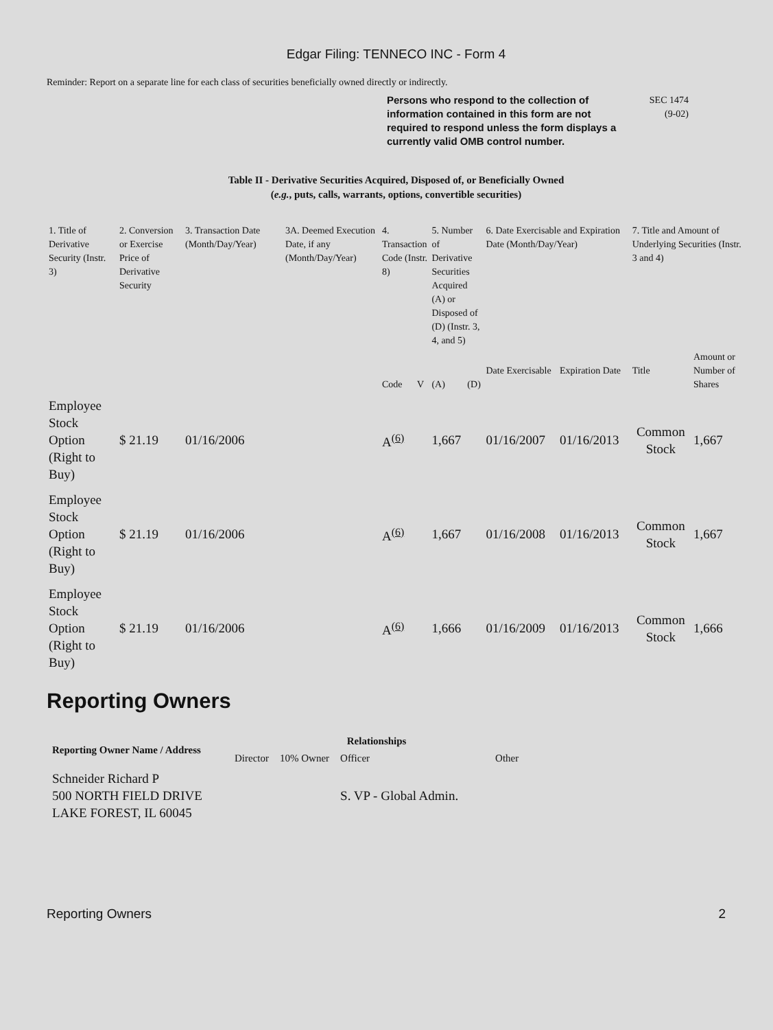Edgar Filing: TENNECO INC - Form 4
Reminder: Report on a separate line for each class of securities beneficially owned directly or indirectly.
Persons who respond to the collection of information contained in this form are not required to respond unless the form displays a currently valid OMB control number.
SEC 1474
(9-02)
Table II - Derivative Securities Acquired, Disposed of, or Beneficially Owned
(e.g., puts, calls, warrants, options, convertible securities)
| 1. Title of Derivative Security (Instr. 3) | 2. Conversion or Exercise Price of Derivative Security | 3. Transaction Date (Month/Day/Year) | 3A. Deemed Execution Date, if any (Month/Day/Year) | 4. Transaction Code (Instr. 8) | | 5. Number of Derivative Securities Acquired (A) or Disposed of (D) (Instr. 3, 4, and 5) | | 6. Date Exercisable and Expiration Date (Month/Day/Year) | | 7. Title and Amount of Underlying Securities (Instr. 3 and 4) | |
| --- | --- | --- | --- | --- | --- | --- | --- | --- | --- | --- | --- |
| | | | | Code | V | (A) | (D) | Date Exercisable | Expiration Date | Title | Amount or Number of Shares |
| Employee Stock Option (Right to Buy) | $ 21.19 | 01/16/2006 | | A<sup>(6)</sup> | | 1,667 | | 01/16/2007 | 01/16/2013 | Common Stock | 1,667 |
| Employee Stock Option (Right to Buy) | $ 21.19 | 01/16/2006 | | A<sup>(6)</sup> | | 1,667 | | 01/16/2008 | 01/16/2013 | Common Stock | 1,667 |
| Employee Stock Option (Right to Buy) | $ 21.19 | 01/16/2006 | | A<sup>(6)</sup> | | 1,666 | | 01/16/2009 | 01/16/2013 | Common Stock | 1,666 |
Reporting Owners
| Reporting Owner Name / Address | Relationships | | | |
| --- | --- | --- | --- | --- |
| | Director | 10% Owner | Officer | Other |
| Schneider Richard P 500 NORTH FIELD DRIVE LAKE FOREST, IL 60045 | | | S. VP - Global Admin. | |
Reporting Owners 2